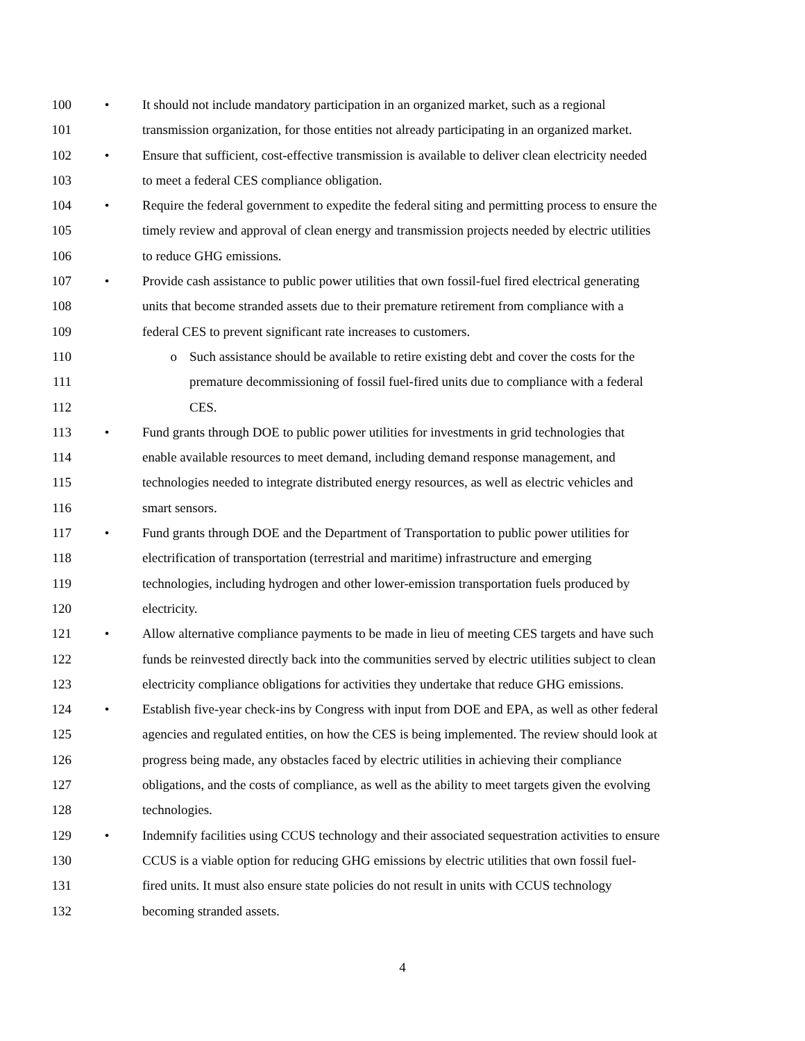100 • It should not include mandatory participation in an organized market, such as a regional
101 transmission organization, for those entities not already participating in an organized market.
102 • Ensure that sufficient, cost-effective transmission is available to deliver clean electricity needed
103 to meet a federal CES compliance obligation.
104 • Require the federal government to expedite the federal siting and permitting process to ensure the
105 timely review and approval of clean energy and transmission projects needed by electric utilities
106 to reduce GHG emissions.
107 • Provide cash assistance to public power utilities that own fossil-fuel fired electrical generating
108 units that become stranded assets due to their premature retirement from compliance with a
109 federal CES to prevent significant rate increases to customers.
110 o Such assistance should be available to retire existing debt and cover the costs for the
111 premature decommissioning of fossil fuel-fired units due to compliance with a federal
112 CES.
113 • Fund grants through DOE to public power utilities for investments in grid technologies that
114 enable available resources to meet demand, including demand response management, and
115 technologies needed to integrate distributed energy resources, as well as electric vehicles and
116 smart sensors.
117 • Fund grants through DOE and the Department of Transportation to public power utilities for
118 electrification of transportation (terrestrial and maritime) infrastructure and emerging
119 technologies, including hydrogen and other lower-emission transportation fuels produced by
120 electricity.
121 • Allow alternative compliance payments to be made in lieu of meeting CES targets and have such
122 funds be reinvested directly back into the communities served by electric utilities subject to clean
123 electricity compliance obligations for activities they undertake that reduce GHG emissions.
124 • Establish five-year check-ins by Congress with input from DOE and EPA, as well as other federal
125 agencies and regulated entities, on how the CES is being implemented. The review should look at
126 progress being made, any obstacles faced by electric utilities in achieving their compliance
127 obligations, and the costs of compliance, as well as the ability to meet targets given the evolving
128 technologies.
129 • Indemnify facilities using CCUS technology and their associated sequestration activities to ensure
130 CCUS is a viable option for reducing GHG emissions by electric utilities that own fossil fuel-
131 fired units. It must also ensure state policies do not result in units with CCUS technology
132 becoming stranded assets.
4